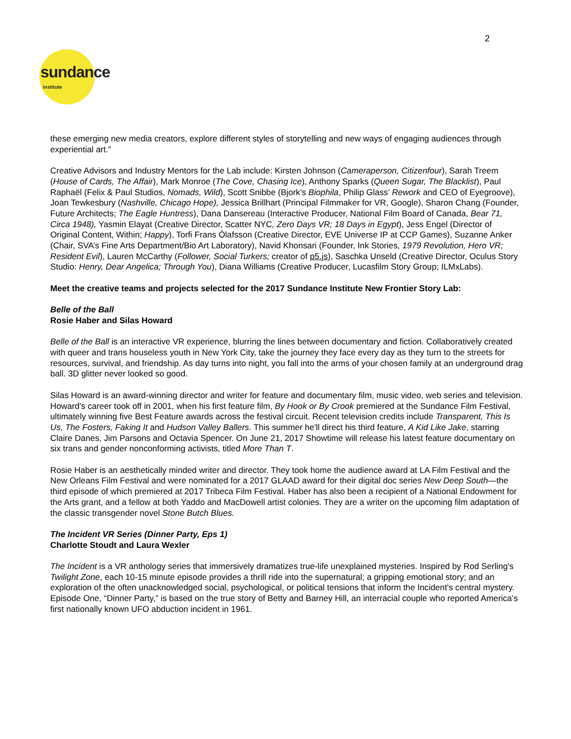2
sundance institute
these emerging new media creators, explore different styles of storytelling and new ways of engaging audiences through experiential art.”
Creative Advisors and Industry Mentors for the Lab include: Kirsten Johnson (Cameraperson, Citizenfour), Sarah Treem (House of Cards, The Affair), Mark Monroe (The Cove, Chasing Ice), Anthony Sparks (Queen Sugar, The Blacklist), Paul Raphaël (Felix & Paul Studios, Nomads, Wild), Scott Snibbe (Bjork’s Biophila, Philip Glass’ Rework and CEO of Eyegroove), Joan Tewkesbury (Nashville, Chicago Hope), Jessica Brillhart (Principal Filmmaker for VR, Google), Sharon Chang (Founder, Future Architects; The Eagle Huntress), Dana Dansereau (Interactive Producer, National Film Board of Canada, Bear 71, Circa 1948), Yasmin Elayat (Creative Director, Scatter NYC, Zero Days VR; 18 Days in Egypt), Jess Engel (Director of Original Content, Within; Happy), Torfi Frans Ólafsson (Creative Director, EVE Universe IP at CCP Games), Suzanne Anker (Chair, SVA’s Fine Arts Department/Bio Art Laboratory), Navid Khonsari (Founder, Ink Stories, 1979 Revolution, Hero VR; Resident Evil), Lauren McCarthy (Follower, Social Turkers; creator of p5.js), Saschka Unseld (Creative Director, Oculus Story Studio: Henry, Dear Angelica; Through You), Diana Williams (Creative Producer, Lucasfilm Story Group; ILMxLabs).
Meet the creative teams and projects selected for the 2017 Sundance Institute New Frontier Story Lab:
Belle of the Ball
Rosie Haber and Silas Howard
Belle of the Ball is an interactive VR experience, blurring the lines between documentary and fiction. Collaboratively created with queer and trans houseless youth in New York City, take the journey they face every day as they turn to the streets for resources, survival, and friendship. As day turns into night, you fall into the arms of your chosen family at an underground drag ball. 3D glitter never looked so good.
Silas Howard is an award-winning director and writer for feature and documentary film, music video, web series and television. Howard's career took off in 2001, when his first feature film, By Hook or By Crook premiered at the Sundance Film Festival, ultimately winning five Best Feature awards across the festival circuit. Recent television credits include Transparent, This Is Us, The Fosters, Faking It and Hudson Valley Ballers. This summer he'll direct his third feature, A Kid Like Jake, starring Claire Danes, Jim Parsons and Octavia Spencer. On June 21, 2017 Showtime will release his latest feature documentary on six trans and gender nonconforming activists, titled More Than T.
Rosie Haber is an aesthetically minded writer and director. They took home the audience award at LA Film Festival and the New Orleans Film Festival and were nominated for a 2017 GLAAD award for their digital doc series New Deep South—the third episode of which premiered at 2017 Tribeca Film Festival. Haber has also been a recipient of a National Endowment for the Arts grant, and a fellow at both Yaddo and MacDowell artist colonies. They are a writer on the upcoming film adaptation of the classic transgender novel Stone Butch Blues.
The Incident VR Series (Dinner Party, Eps 1)
Charlotte Stoudt and Laura Wexler
The Incident is a VR anthology series that immersively dramatizes true-life unexplained mysteries. Inspired by Rod Serling's Twilight Zone, each 10-15 minute episode provides a thrill ride into the supernatural; a gripping emotional story; and an exploration of the often unacknowledged social, psychological, or political tensions that inform the Incident's central mystery. Episode One, “Dinner Party,” is based on the true story of Betty and Barney Hill, an interracial couple who reported America’s first nationally known UFO abduction incident in 1961.